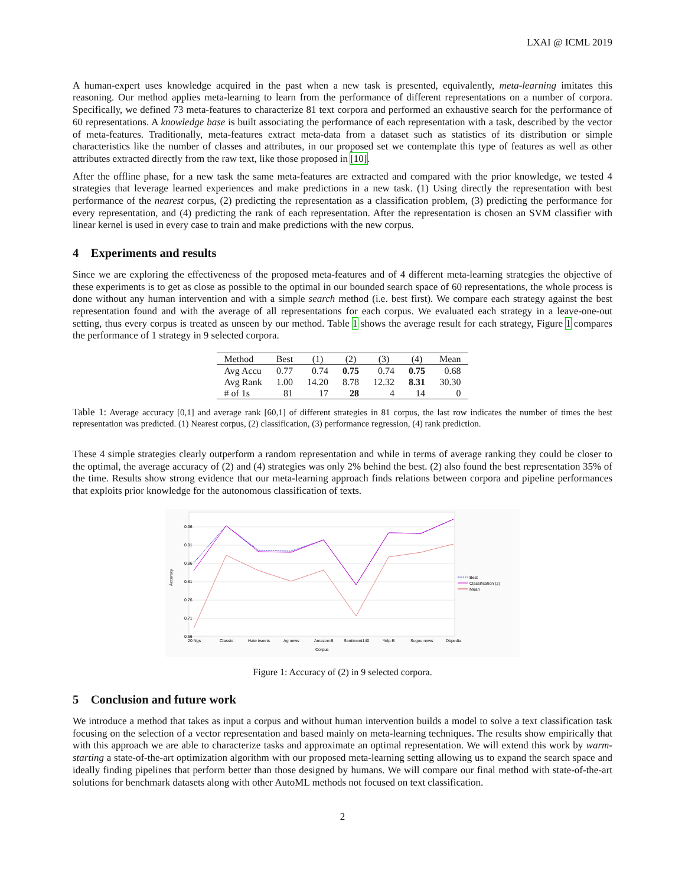LXAI @ ICML 2019
A human-expert uses knowledge acquired in the past when a new task is presented, equivalently, meta-learning imitates this reasoning. Our method applies meta-learning to learn from the performance of different representations on a number of corpora. Specifically, we defined 73 meta-features to characterize 81 text corpora and performed an exhaustive search for the performance of 60 representations. A knowledge base is built associating the performance of each representation with a task, described by the vector of meta-features. Traditionally, meta-features extract meta-data from a dataset such as statistics of its distribution or simple characteristics like the number of classes and attributes, in our proposed set we contemplate this type of features as well as other attributes extracted directly from the raw text, like those proposed in [10].
After the offline phase, for a new task the same meta-features are extracted and compared with the prior knowledge, we tested 4 strategies that leverage learned experiences and make predictions in a new task. (1) Using directly the representation with best performance of the nearest corpus, (2) predicting the representation as a classification problem, (3) predicting the performance for every representation, and (4) predicting the rank of each representation. After the representation is chosen an SVM classifier with linear kernel is used in every case to train and make predictions with the new corpus.
4 Experiments and results
Since we are exploring the effectiveness of the proposed meta-features and of 4 different meta-learning strategies the objective of these experiments is to get as close as possible to the optimal in our bounded search space of 60 representations, the whole process is done without any human intervention and with a simple search method (i.e. best first). We compare each strategy against the best representation found and with the average of all representations for each corpus. We evaluated each strategy in a leave-one-out setting, thus every corpus is treated as unseen by our method. Table 1 shows the average result for each strategy, Figure 1 compares the performance of 1 strategy in 9 selected corpora.
| Method | Best | (1) | (2) | (3) | (4) | Mean |
| --- | --- | --- | --- | --- | --- | --- |
| Avg Accu | 0.77 | 0.74 | 0.75 | 0.74 | 0.75 | 0.68 |
| Avg Rank | 1.00 | 14.20 | 8.78 | 12.32 | 8.31 | 30.30 |
| # of 1s | 81 | 17 | 28 | 4 | 14 | 0 |
Table 1: Average accuracy [0,1] and average rank [60,1] of different strategies in 81 corpus, the last row indicates the number of times the best representation was predicted. (1) Nearest corpus, (2) classification, (3) performance regression, (4) rank prediction.
These 4 simple strategies clearly outperform a random representation and while in terms of average ranking they could be closer to the optimal, the average accuracy of (2) and (4) strategies was only 2% behind the best. (2) also found the best representation 35% of the time. Results show strong evidence that our meta-learning approach finds relations between corpora and pipeline performances that exploits prior knowledge for the autonomous classification of texts.
0.96
0.91
0.86
0.81
0.76
0.71
0.66
Accuracy
20 Ngs
Classic
Hate tweets
Ag news
Amazon-B
Sentiment140
Yelp-B
Sogou news
Dbpedia
Corpus
Best
Classification (2)
Mean
Figure 1: Accuracy of (2) in 9 selected corpora.
5 Conclusion and future work
We introduce a method that takes as input a corpus and without human intervention builds a model to solve a text classification task focusing on the selection of a vector representation and based mainly on meta-learning techniques. The results show empirically that with this approach we are able to characterize tasks and approximate an optimal representation. We will extend this work by warm-starting a state-of-the-art optimization algorithm with our proposed meta-learning setting allowing us to expand the search space and ideally finding pipelines that perform better than those designed by humans. We will compare our final method with state-of-the-art solutions for benchmark datasets along with other AutoML methods not focused on text classification.
2